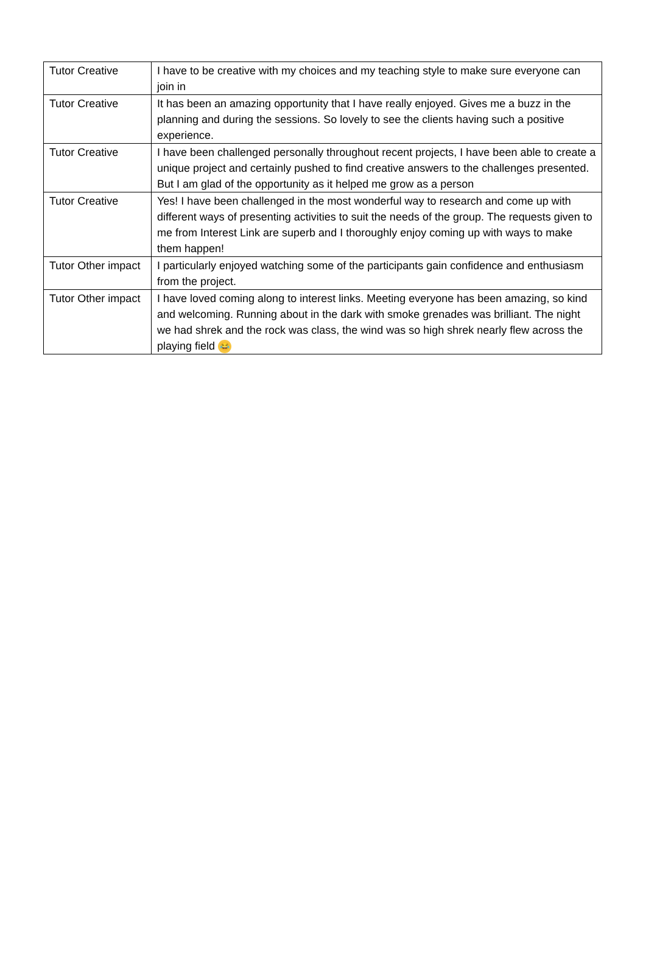| Tutor Creative | I have to be creative with my choices and my teaching style to make sure everyone can join in |
| Tutor Creative | It has been an amazing opportunity that I have really enjoyed. Gives me a buzz in the planning and during the sessions. So lovely to see the clients having such a positive experience. |
| Tutor Creative | I have been challenged personally throughout recent projects, I have been able to create a unique project and certainly pushed to find creative answers to the challenges presented. But I am glad of the opportunity as it helped me grow as a person |
| Tutor Creative | Yes! I have been challenged in the most wonderful way to research and come up with different ways of presenting activities to suit the needs of the group. The requests given to me from Interest Link are superb and I thoroughly enjoy coming up with ways to make them happen! |
| Tutor Other impact | I particularly enjoyed watching some of the participants gain confidence and enthusiasm from the project. |
| Tutor Other impact | I have loved coming along to interest links. Meeting everyone has been amazing, so kind and welcoming. Running about in the dark with smoke grenades was brilliant. The night we had shrek and the rock was class, the wind was so high shrek nearly flew across the playing field 😂 |